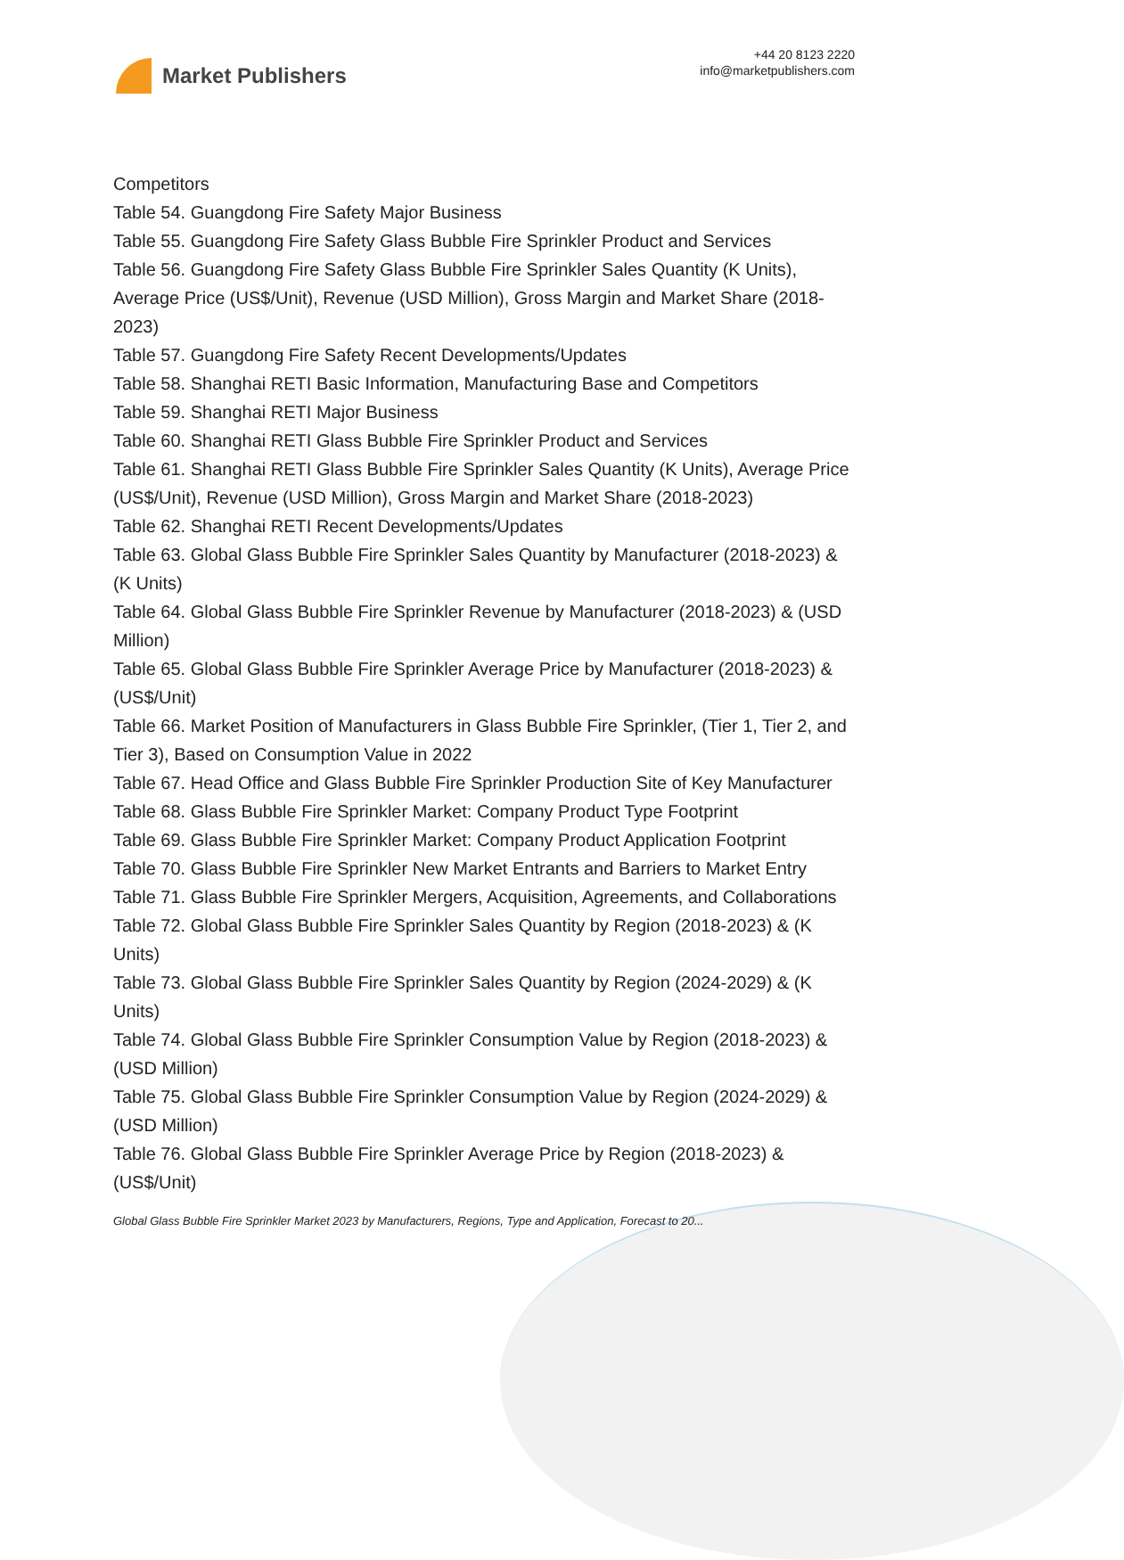Market Publishers
+44 20 8123 2220
info@marketpublishers.com
Competitors
Table 54. Guangdong Fire Safety Major Business
Table 55. Guangdong Fire Safety Glass Bubble Fire Sprinkler Product and Services
Table 56. Guangdong Fire Safety Glass Bubble Fire Sprinkler Sales Quantity (K Units), Average Price (US$/Unit), Revenue (USD Million), Gross Margin and Market Share (2018-2023)
Table 57. Guangdong Fire Safety Recent Developments/Updates
Table 58. Shanghai RETI Basic Information, Manufacturing Base and Competitors
Table 59. Shanghai RETI Major Business
Table 60. Shanghai RETI Glass Bubble Fire Sprinkler Product and Services
Table 61. Shanghai RETI Glass Bubble Fire Sprinkler Sales Quantity (K Units), Average Price (US$/Unit), Revenue (USD Million), Gross Margin and Market Share (2018-2023)
Table 62. Shanghai RETI Recent Developments/Updates
Table 63. Global Glass Bubble Fire Sprinkler Sales Quantity by Manufacturer (2018-2023) & (K Units)
Table 64. Global Glass Bubble Fire Sprinkler Revenue by Manufacturer (2018-2023) & (USD Million)
Table 65. Global Glass Bubble Fire Sprinkler Average Price by Manufacturer (2018-2023) & (US$/Unit)
Table 66. Market Position of Manufacturers in Glass Bubble Fire Sprinkler, (Tier 1, Tier 2, and Tier 3), Based on Consumption Value in 2022
Table 67. Head Office and Glass Bubble Fire Sprinkler Production Site of Key Manufacturer
Table 68. Glass Bubble Fire Sprinkler Market: Company Product Type Footprint
Table 69. Glass Bubble Fire Sprinkler Market: Company Product Application Footprint
Table 70. Glass Bubble Fire Sprinkler New Market Entrants and Barriers to Market Entry
Table 71. Glass Bubble Fire Sprinkler Mergers, Acquisition, Agreements, and Collaborations
Table 72. Global Glass Bubble Fire Sprinkler Sales Quantity by Region (2018-2023) & (K Units)
Table 73. Global Glass Bubble Fire Sprinkler Sales Quantity by Region (2024-2029) & (K Units)
Table 74. Global Glass Bubble Fire Sprinkler Consumption Value by Region (2018-2023) & (USD Million)
Table 75. Global Glass Bubble Fire Sprinkler Consumption Value by Region (2024-2029) & (USD Million)
Table 76. Global Glass Bubble Fire Sprinkler Average Price by Region (2018-2023) & (US$/Unit)
Global Glass Bubble Fire Sprinkler Market 2023 by Manufacturers, Regions, Type and Application, Forecast to 20...